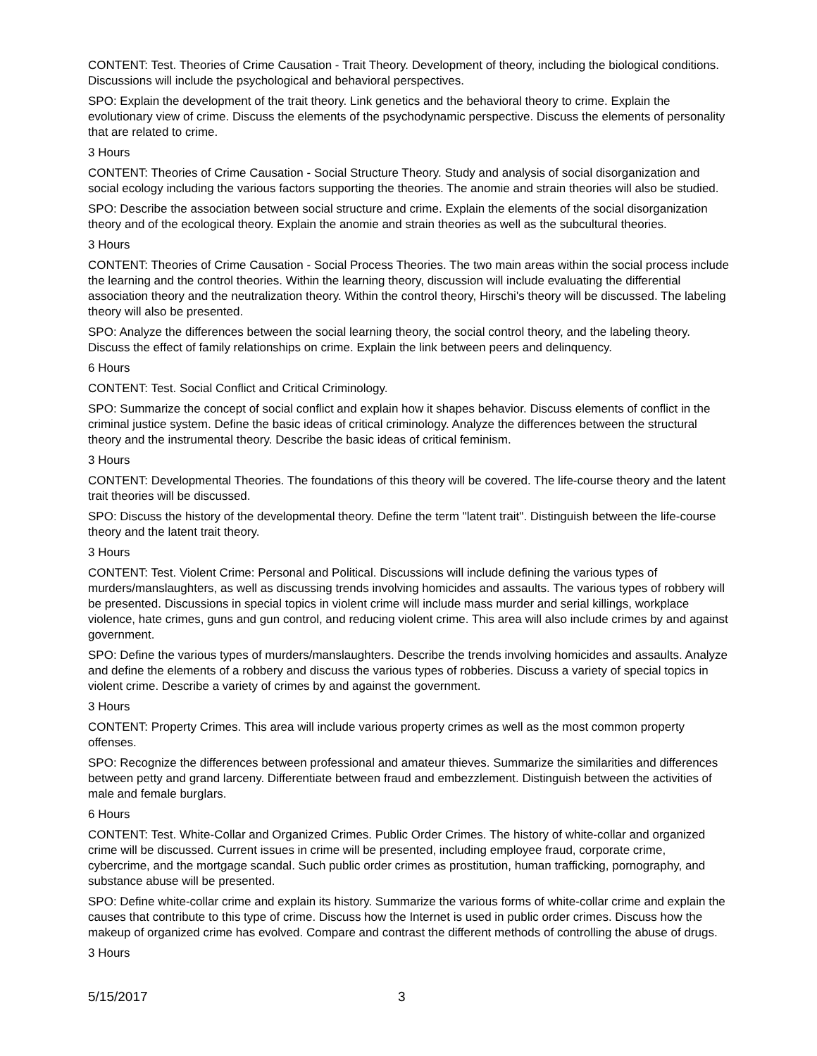CONTENT: Test. Theories of Crime Causation - Trait Theory. Development of theory, including the biological conditions. Discussions will include the psychological and behavioral perspectives.
SPO: Explain the development of the trait theory. Link genetics and the behavioral theory to crime. Explain the evolutionary view of crime. Discuss the elements of the psychodynamic perspective. Discuss the elements of personality that are related to crime.
3 Hours
CONTENT: Theories of Crime Causation - Social Structure Theory. Study and analysis of social disorganization and social ecology including the various factors supporting the theories. The anomie and strain theories will also be studied.
SPO: Describe the association between social structure and crime. Explain the elements of the social disorganization theory and of the ecological theory. Explain the anomie and strain theories as well as the subcultural theories.
3 Hours
CONTENT: Theories of Crime Causation - Social Process Theories. The two main areas within the social process include the learning and the control theories. Within the learning theory, discussion will include evaluating the differential association theory and the neutralization theory. Within the control theory, Hirschi's theory will be discussed. The labeling theory will also be presented.
SPO: Analyze the differences between the social learning theory, the social control theory, and the labeling theory. Discuss the effect of family relationships on crime. Explain the link between peers and delinquency.
6 Hours
CONTENT: Test. Social Conflict and Critical Criminology.
SPO: Summarize the concept of social conflict and explain how it shapes behavior. Discuss elements of conflict in the criminal justice system. Define the basic ideas of critical criminology. Analyze the differences between the structural theory and the instrumental theory. Describe the basic ideas of critical feminism.
3 Hours
CONTENT: Developmental Theories. The foundations of this theory will be covered. The life-course theory and the latent trait theories will be discussed.
SPO: Discuss the history of the developmental theory. Define the term "latent trait". Distinguish between the life-course theory and the latent trait theory.
3 Hours
CONTENT: Test. Violent Crime: Personal and Political. Discussions will include defining the various types of murders/manslaughters, as well as discussing trends involving homicides and assaults. The various types of robbery will be presented. Discussions in special topics in violent crime will include mass murder and serial killings, workplace violence, hate crimes, guns and gun control, and reducing violent crime. This area will also include crimes by and against government.
SPO: Define the various types of murders/manslaughters. Describe the trends involving homicides and assaults. Analyze and define the elements of a robbery and discuss the various types of robberies. Discuss a variety of special topics in violent crime. Describe a variety of crimes by and against the government.
3 Hours
CONTENT: Property Crimes. This area will include various property crimes as well as the most common property offenses.
SPO: Recognize the differences between professional and amateur thieves. Summarize the similarities and differences between petty and grand larceny. Differentiate between fraud and embezzlement. Distinguish between the activities of male and female burglars.
6 Hours
CONTENT: Test. White-Collar and Organized Crimes. Public Order Crimes. The history of white-collar and organized crime will be discussed. Current issues in crime will be presented, including employee fraud, corporate crime, cybercrime, and the mortgage scandal. Such public order crimes as prostitution, human trafficking, pornography, and substance abuse will be presented.
SPO: Define white-collar crime and explain its history. Summarize the various forms of white-collar crime and explain the causes that contribute to this type of crime. Discuss how the Internet is used in public order crimes. Discuss how the makeup of organized crime has evolved. Compare and contrast the different methods of controlling the abuse of drugs.
3 Hours
5/15/2017 3